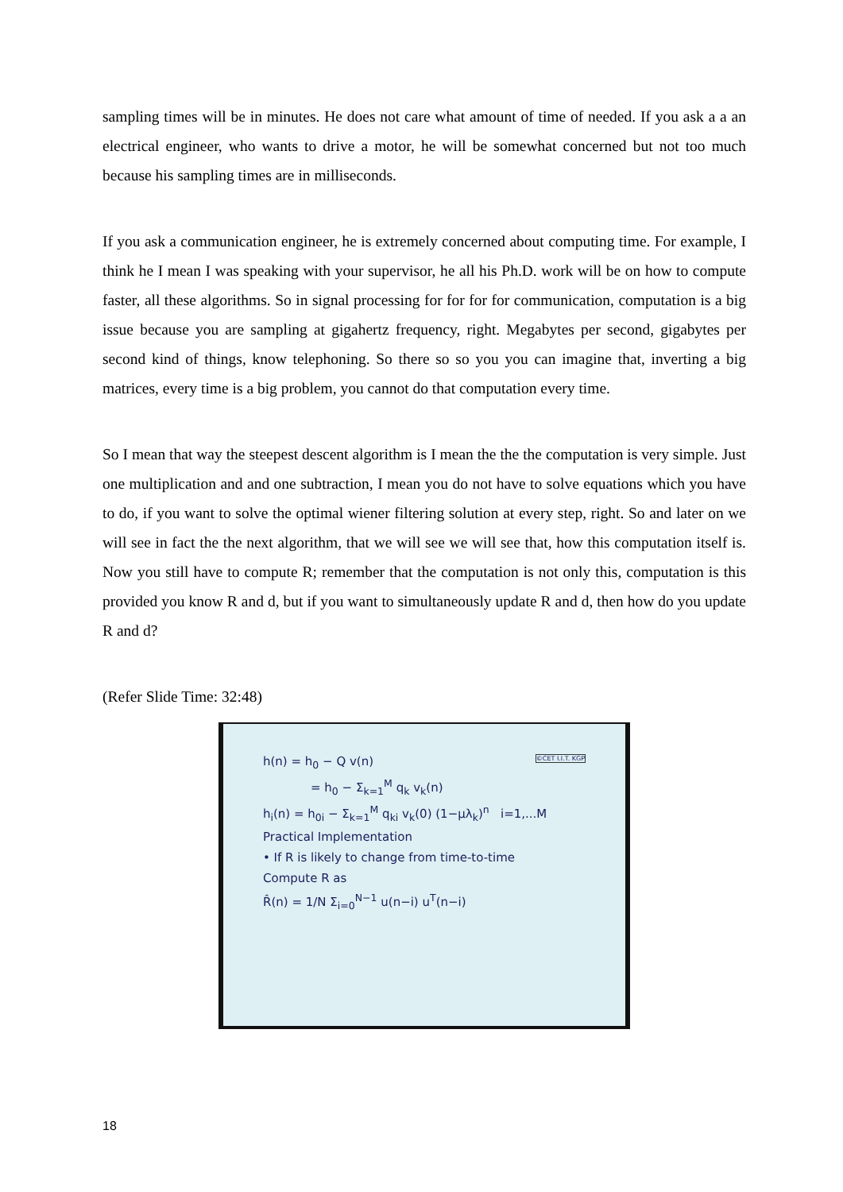sampling times will be in minutes. He does not care what amount of time of needed. If you ask a a an electrical engineer, who wants to drive a motor, he will be somewhat concerned but not too much because his sampling times are in milliseconds.
If you ask a communication engineer, he is extremely concerned about computing time. For example, I think he I mean I was speaking with your supervisor, he all his Ph.D. work will be on how to compute faster, all these algorithms. So in signal processing for for for for communication, computation is a big issue because you are sampling at gigahertz frequency, right. Megabytes per second, gigabytes per second kind of things, know telephoning. So there so so you you can imagine that, inverting a big matrices, every time is a big problem, you cannot do that computation every time.
So I mean that way the steepest descent algorithm is I mean the the the computation is very simple. Just one multiplication and and one subtraction, I mean you do not have to solve equations which you have to do, if you want to solve the optimal wiener filtering solution at every step, right. So and later on we will see in fact the the next algorithm, that we will see we will see that, how this computation itself is. Now you still have to compute R; remember that the computation is not only this, computation is this provided you know R and d, but if you want to simultaneously update R and d, then how do you update R and d?
(Refer Slide Time: 32:48)
h(n) = h<sub>0</sub> − Q v(n) ©CET I.I.T. KGP
= h<sub>0</sub> − Σ<sub>k=1</sub><sup>M</sup> q<sub>k</sub> v<sub>k</sub>(n)
h<sub>i</sub>(n) = h<sub>0i</sub> − Σ<sub>k=1</sub><sup>M</sup> q<sub>ki</sub> v<sub>k</sub>(0) (1−μλ<sub>k</sub>)<sup>n</sup> i=1,...M
Practical Implementation
• If R is likely to change from time-to-time
Compute R as
R̂(n) = 1/N Σ<sub>i=0</sub><sup>N−1</sup> u(n−i) u<sup>T</sup>(n−i)
18